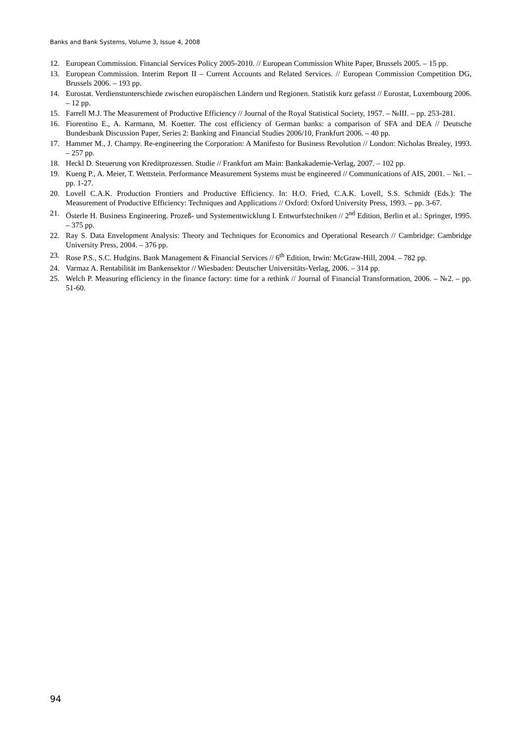Banks and Bank Systems, Volume 3, Issue 4, 2008
12. European Commission. Financial Services Policy 2005-2010. // European Commission White Paper, Brussels 2005. – 15 pp.
13. European Commission. Interim Report II – Current Accounts and Related Services. // European Commission Competition DG, Brussels 2006. – 193 pp.
14. Eurostat. Verdienstunterschiede zwischen europäischen Ländern und Regionen. Statistik kurz gefasst // Eurostat, Luxembourg 2006. – 12 pp.
15. Farrell M.J. The Measurement of Productive Efficiency // Journal of the Royal Statistical Society, 1957. – №III. – pp. 253-281.
16. Fiorentino E., A. Karmann, M. Koetter. The cost efficiency of German banks: a comparison of SFA and DEA // Deutsche Bundesbank Discussion Paper, Series 2: Banking and Financial Studies 2006/10, Frankfurt 2006. – 40 pp.
17. Hammer M., J. Champy. Re-engineering the Corporation: A Manifesto for Business Revolution // London: Nicholas Brealey, 1993. – 257 pp.
18. Heckl D. Steuerung von Kreditprozessen. Studie // Frankfurt am Main: Bankakademie-Verlag, 2007. – 102 pp.
19. Kueng P., A. Meier, T. Wettstein. Performance Measurement Systems must be engineered // Communications of AIS, 2001. – №1. – pp. 1-27.
20. Lovell C.A.K. Production Frontiers and Productive Efficiency. In: H.O. Fried, C.A.K. Lovell, S.S. Schmidt (Eds.): The Measurement of Productive Efficiency: Techniques and Applications // Oxford: Oxford University Press, 1993. – pp. 3-67.
21. Österle H. Business Engineering. Prozeß- und Systementwicklung I. Entwurfstechniken // 2<sup>nd</sup> Edition, Berlin et al.: Springer, 1995. – 375 pp.
22. Ray S. Data Envelopment Analysis: Theory and Techniques for Economics and Operational Research // Cambridge: Cambridge University Press, 2004. – 376 pp.
23. Rose P.S., S.C. Hudgins. Bank Management & Financial Services // 6<sup>th</sup> Edition, Irwin: McGraw-Hill, 2004. – 782 pp.
24. Varmaz A. Rentabilität im Bankensektor // Wiesbaden: Deutscher Universitäts-Verlag, 2006. – 314 pp.
25. Welch P. Measuring efficiency in the finance factory: time for a rethink // Journal of Financial Transformation, 2006. – №2. – pp. 51-60.
94